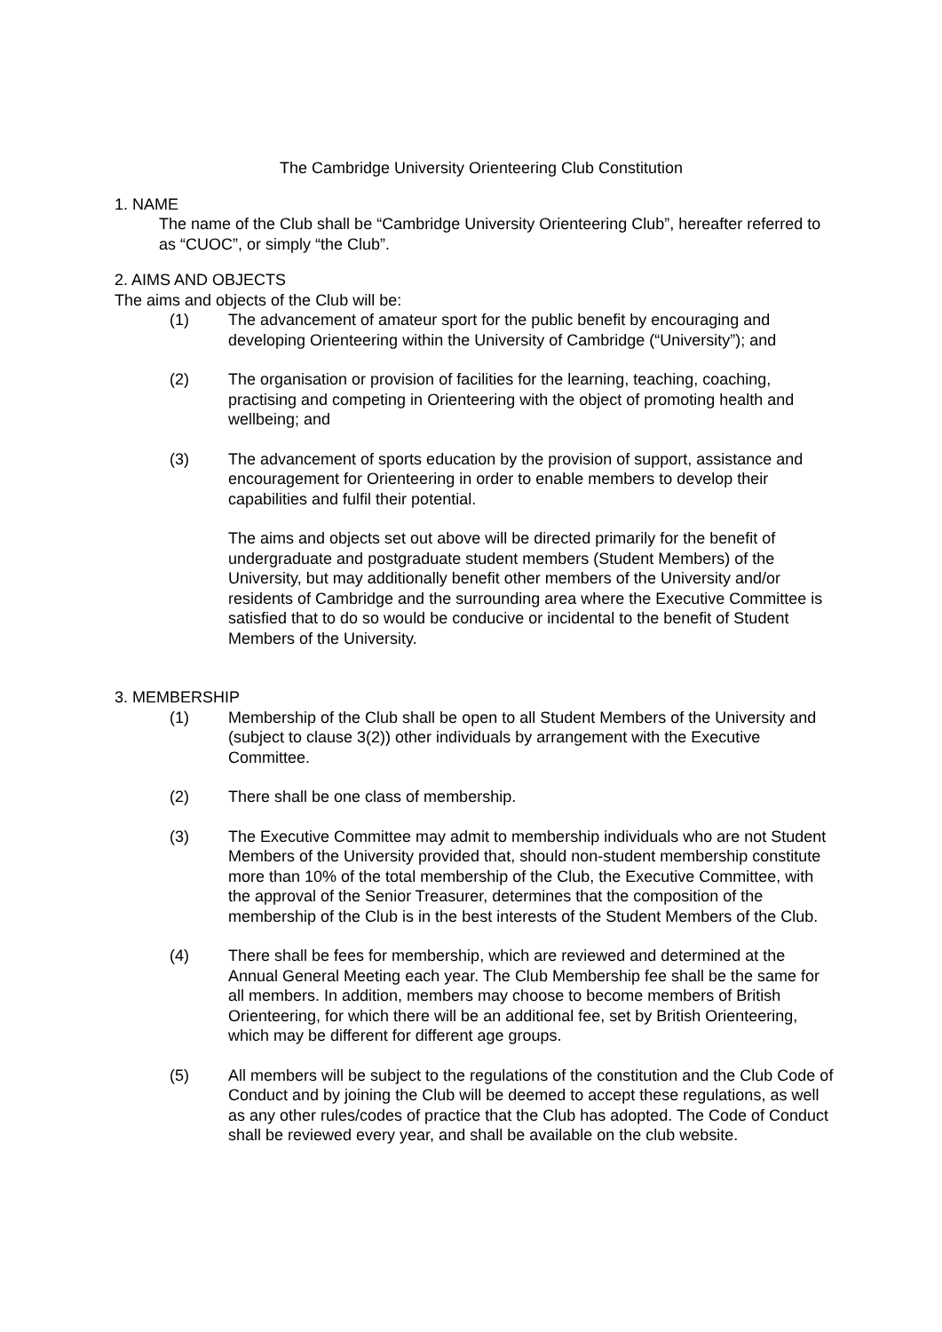The Cambridge University Orienteering Club Constitution
1. NAME
The name of the Club shall be “Cambridge University Orienteering Club”, hereafter referred to as “CUOC”, or simply “the Club”.
2. AIMS AND OBJECTS
The aims and objects of the Club will be:
(1) The advancement of amateur sport for the public benefit by encouraging and developing Orienteering within the University of Cambridge (“University”); and
(2) The organisation or provision of facilities for the learning, teaching, coaching, practising and competing in Orienteering with the object of promoting health and wellbeing; and
(3) The advancement of sports education by the provision of support, assistance and encouragement for Orienteering in order to enable members to develop their capabilities and fulfil their potential.
The aims and objects set out above will be directed primarily for the benefit of undergraduate and postgraduate student members (Student Members) of the University, but may additionally benefit other members of the University and/or residents of Cambridge and the surrounding area where the Executive Committee is satisfied that to do so would be conducive or incidental to the benefit of Student Members of the University.
3. MEMBERSHIP
(1) Membership of the Club shall be open to all Student Members of the University and (subject to clause 3(2)) other individuals by arrangement with the Executive Committee.
(2) There shall be one class of membership.
(3) The Executive Committee may admit to membership individuals who are not Student Members of the University provided that, should non-student membership constitute more than 10% of the total membership of the Club, the Executive Committee, with the approval of the Senior Treasurer, determines that the composition of the membership of the Club is in the best interests of the Student Members of the Club.
(4) There shall be fees for membership, which are reviewed and determined at the Annual General Meeting each year. The Club Membership fee shall be the same for all members. In addition, members may choose to become members of British Orienteering, for which there will be an additional fee, set by British Orienteering, which may be different for different age groups.
(5) All members will be subject to the regulations of the constitution and the Club Code of Conduct and by joining the Club will be deemed to accept these regulations, as well as any other rules/codes of practice that the Club has adopted. The Code of Conduct shall be reviewed every year, and shall be available on the club website.